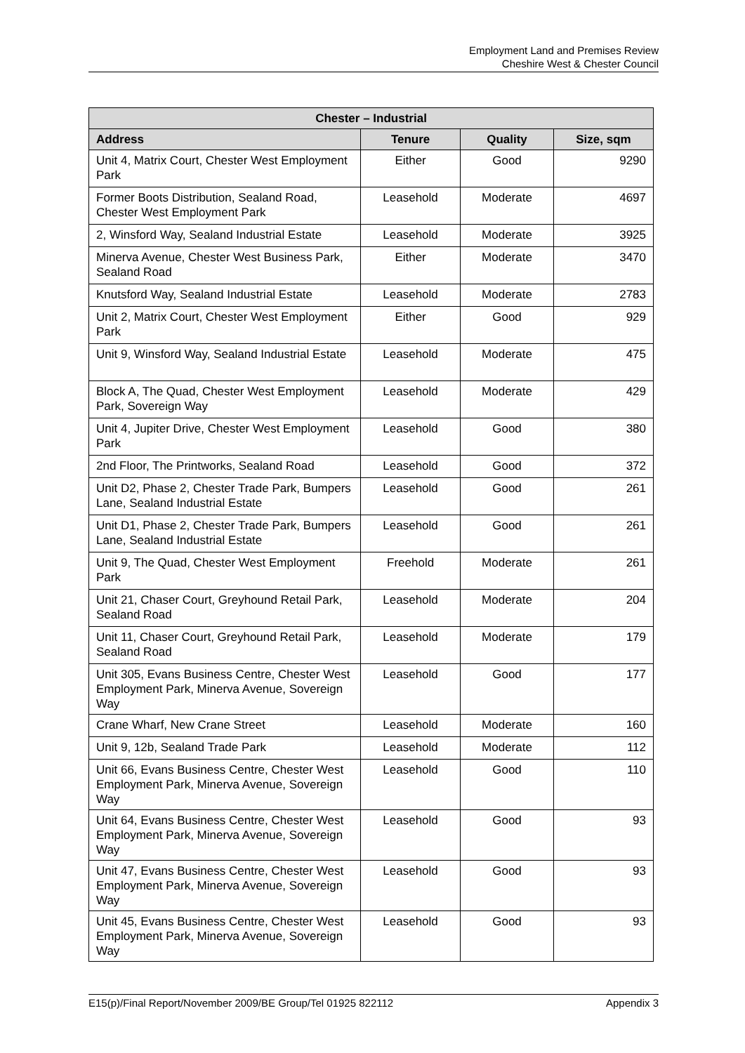Employment Land and Premises Review
Cheshire West & Chester Council
| Chester – Industrial | | | |
| --- | --- | --- | --- |
| Address | Tenure | Quality | Size, sqm |
| Unit 4, Matrix Court, Chester West Employment Park | Either | Good | 9290 |
| Former Boots Distribution, Sealand Road, Chester West Employment Park | Leasehold | Moderate | 4697 |
| 2, Winsford Way, Sealand Industrial Estate | Leasehold | Moderate | 3925 |
| Minerva Avenue, Chester West Business Park, Sealand Road | Either | Moderate | 3470 |
| Knutsford Way, Sealand Industrial Estate | Leasehold | Moderate | 2783 |
| Unit 2, Matrix Court, Chester West Employment Park | Either | Good | 929 |
| Unit 9, Winsford Way, Sealand Industrial Estate | Leasehold | Moderate | 475 |
| Block A, The Quad, Chester West Employment Park, Sovereign Way | Leasehold | Moderate | 429 |
| Unit 4, Jupiter Drive, Chester West Employment Park | Leasehold | Good | 380 |
| 2nd Floor, The Printworks, Sealand Road | Leasehold | Good | 372 |
| Unit D2, Phase 2, Chester Trade Park, Bumpers Lane, Sealand Industrial Estate | Leasehold | Good | 261 |
| Unit D1, Phase 2, Chester Trade Park, Bumpers Lane, Sealand Industrial Estate | Leasehold | Good | 261 |
| Unit 9, The Quad, Chester West Employment Park | Freehold | Moderate | 261 |
| Unit 21, Chaser Court, Greyhound Retail Park, Sealand Road | Leasehold | Moderate | 204 |
| Unit 11, Chaser Court, Greyhound Retail Park, Sealand Road | Leasehold | Moderate | 179 |
| Unit 305, Evans Business Centre, Chester West Employment Park, Minerva Avenue, Sovereign Way | Leasehold | Good | 177 |
| Crane Wharf, New Crane Street | Leasehold | Moderate | 160 |
| Unit 9, 12b, Sealand Trade Park | Leasehold | Moderate | 112 |
| Unit 66, Evans Business Centre, Chester West Employment Park, Minerva Avenue, Sovereign Way | Leasehold | Good | 110 |
| Unit 64, Evans Business Centre, Chester West Employment Park, Minerva Avenue, Sovereign Way | Leasehold | Good | 93 |
| Unit 47, Evans Business Centre, Chester West Employment Park, Minerva Avenue, Sovereign Way | Leasehold | Good | 93 |
| Unit 45, Evans Business Centre, Chester West Employment Park, Minerva Avenue, Sovereign Way | Leasehold | Good | 93 |
E15(p)/Final Report/November 2009/BE Group/Tel 01925 822112 Appendix 3